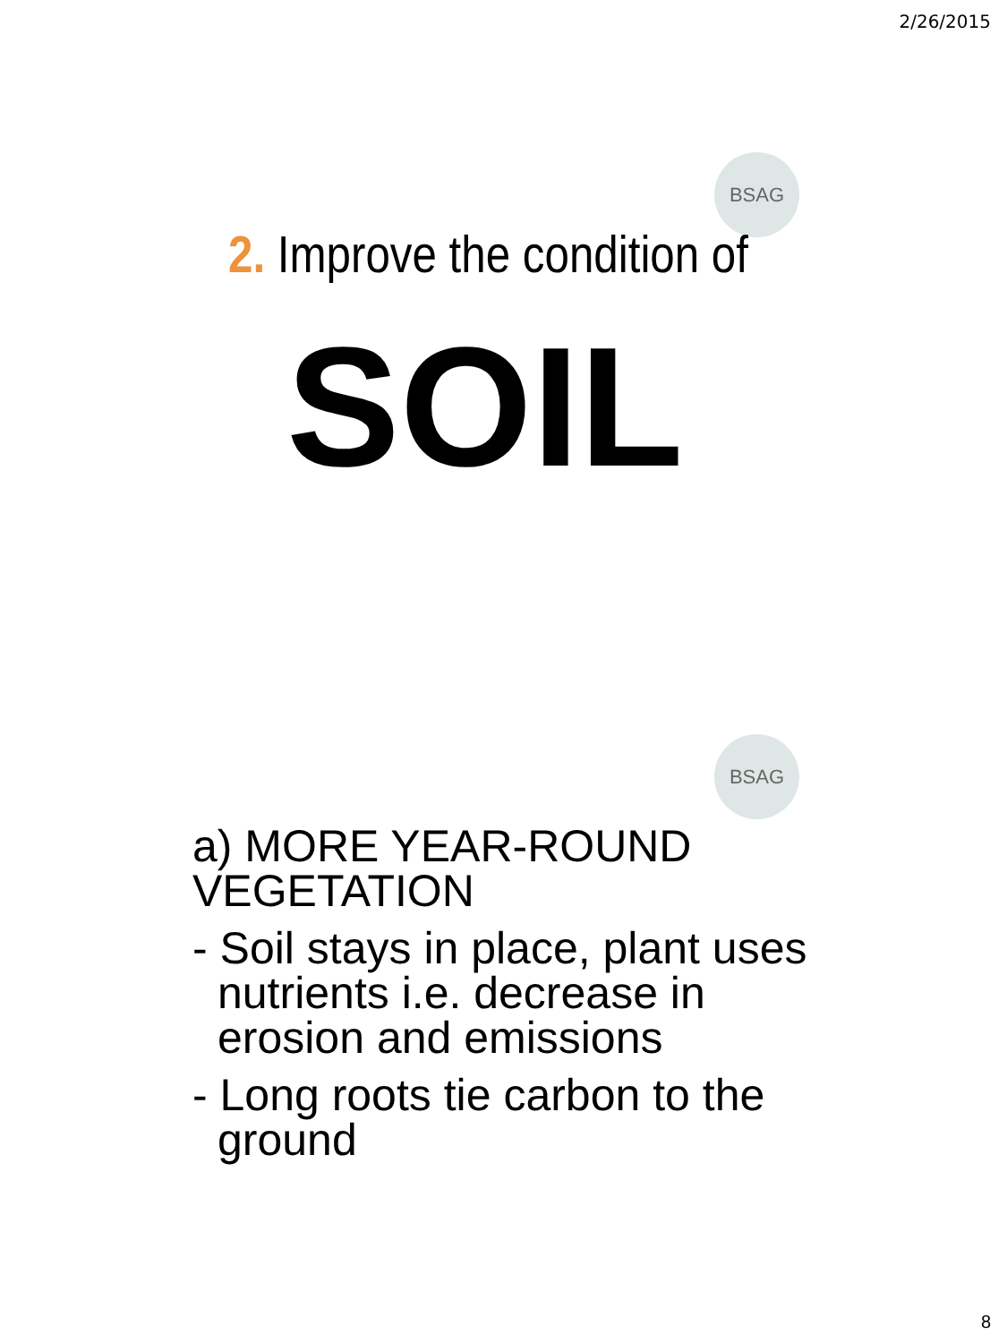2/26/2015
BSAG
2. Improve the condition of
SOIL
BSAG
a) MORE YEAR-ROUND VEGETATION
- Soil stays in place, plant uses nutrients i.e. decrease in erosion and emissions
- Long roots tie carbon to the ground
8